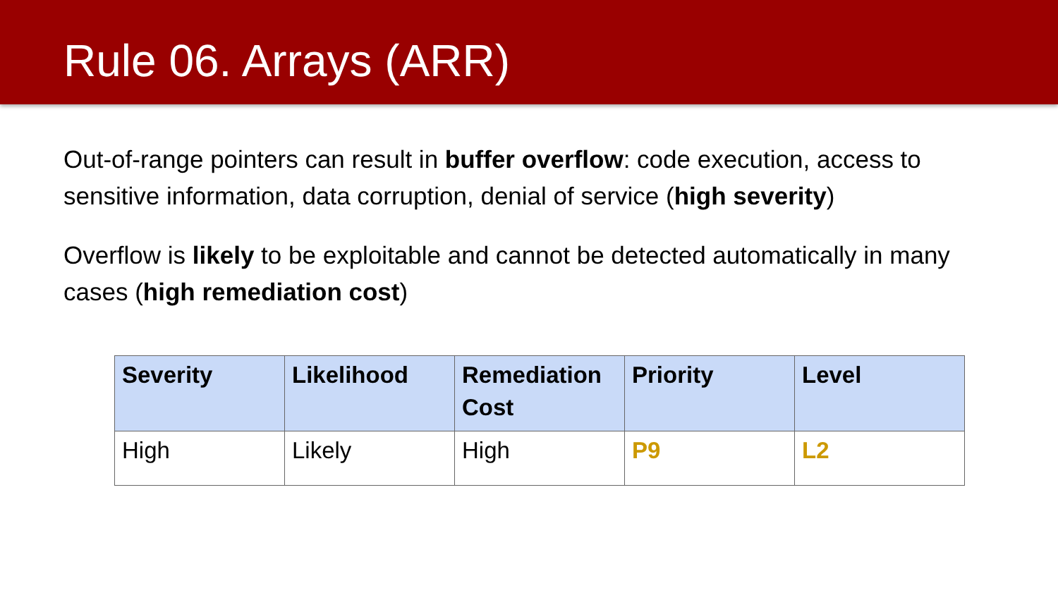Rule 06. Arrays (ARR)
Out-of-range pointers can result in buffer overflow: code execution, access to sensitive information, data corruption, denial of service (high severity)
Overflow is likely to be exploitable and cannot be detected automatically in many cases (high remediation cost)
| Severity | Likelihood | Remediation Cost | Priority | Level |
| --- | --- | --- | --- | --- |
| High | Likely | High | P9 | L2 |